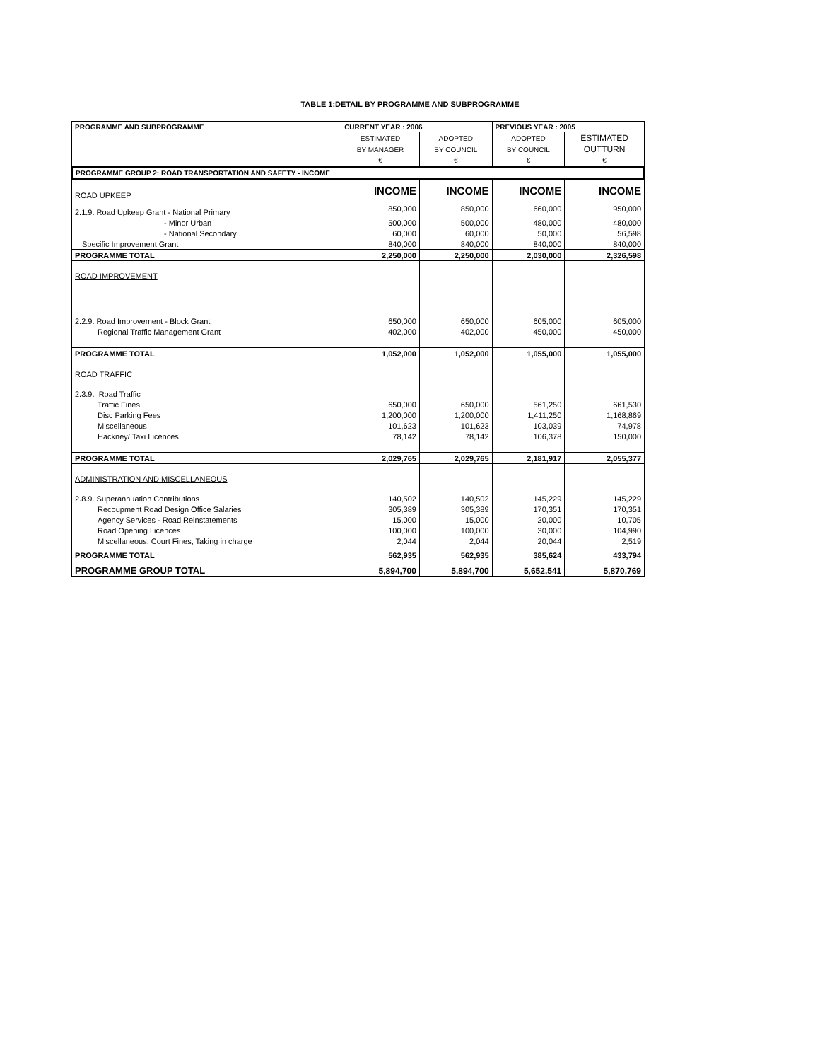TABLE 1:DETAIL BY PROGRAMME AND SUBPROGRAMME
| PROGRAMME AND SUBPROGRAMME | CURRENT YEAR : 2006 | | PREVIOUS YEAR : 2005 | |
| --- | --- | --- | --- | --- |
| | ESTIMATED | ADOPTED | ADOPTED | ESTIMATED |
| | BY MANAGER | BY COUNCIL | BY COUNCIL | OUTTURN |
| | € | € | € | € |
| PROGRAMME GROUP 2: ROAD TRANSPORTATION AND SAFETY - INCOME | | | | |
| ROAD UPKEEP | INCOME | INCOME | INCOME | INCOME |
| 2.1.9. Road Upkeep Grant - National Primary | 850,000 | 850,000 | 660,000 | 950,000 |
| - Minor Urban | 500,000 | 500,000 | 480,000 | 480,000 |
| - National Secondary | 60,000 | 60,000 | 50,000 | 56,598 |
| Specific Improvement Grant | 840,000 | 840,000 | 840,000 | 840,000 |
| PROGRAMME TOTAL | 2,250,000 | 2,250,000 | 2,030,000 | 2,326,598 |
| ROAD IMPROVEMENT | | | | |
| 2.2.9. Road Improvement - Block Grant | 650,000 | 650,000 | 605,000 | 605,000 |
| Regional Traffic Management Grant | 402,000 | 402,000 | 450,000 | 450,000 |
| PROGRAMME TOTAL | 1,052,000 | 1,052,000 | 1,055,000 | 1,055,000 |
| ROAD TRAFFIC | | | | |
| 2.3.9. Road Traffic | | | | |
| Traffic Fines | 650,000 | 650,000 | 561,250 | 661,530 |
| Disc Parking Fees | 1,200,000 | 1,200,000 | 1,411,250 | 1,168,869 |
| Miscellaneous | 101,623 | 101,623 | 103,039 | 74,978 |
| Hackney/ Taxi Licences | 78,142 | 78,142 | 106,378 | 150,000 |
| PROGRAMME TOTAL | 2,029,765 | 2,029,765 | 2,181,917 | 2,055,377 |
| ADMINISTRATION AND MISCELLANEOUS | | | | |
| 2.8.9. Superannuation Contributions | 140,502 | 140,502 | 145,229 | 145,229 |
| Recoupment Road Design Office Salaries | 305,389 | 305,389 | 170,351 | 170,351 |
| Agency Services - Road Reinstatements | 15,000 | 15,000 | 20,000 | 10,705 |
| Road Opening Licences | 100,000 | 100,000 | 30,000 | 104,990 |
| Miscellaneous, Court Fines, Taking in charge | 2,044 | 2,044 | 20,044 | 2,519 |
| PROGRAMME TOTAL | 562,935 | 562,935 | 385,624 | 433,794 |
| PROGRAMME GROUP TOTAL | 5,894,700 | 5,894,700 | 5,652,541 | 5,870,769 |